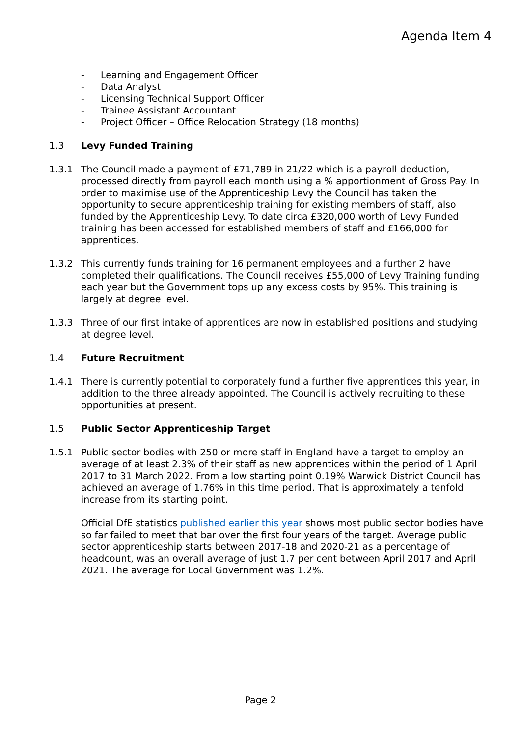Agenda Item 4
- Learning and Engagement Officer
- Data Analyst
- Licensing Technical Support Officer
- Trainee Assistant Accountant
- Project Officer – Office Relocation Strategy (18 months)
1.3 Levy Funded Training
1.3.1 The Council made a payment of £71,789 in 21/22 which is a payroll deduction, processed directly from payroll each month using a % apportionment of Gross Pay. In order to maximise use of the Apprenticeship Levy the Council has taken the opportunity to secure apprenticeship training for existing members of staff, also funded by the Apprenticeship Levy. To date circa £320,000 worth of Levy Funded training has been accessed for established members of staff and £166,000 for apprentices.
1.3.2 This currently funds training for 16 permanent employees and a further 2 have completed their qualifications. The Council receives £55,000 of Levy Training funding each year but the Government tops up any excess costs by 95%. This training is largely at degree level.
1.3.3 Three of our first intake of apprentices are now in established positions and studying at degree level.
1.4 Future Recruitment
1.4.1 There is currently potential to corporately fund a further five apprentices this year, in addition to the three already appointed. The Council is actively recruiting to these opportunities at present.
1.5 Public Sector Apprenticeship Target
1.5.1 Public sector bodies with 250 or more staff in England have a target to employ an average of at least 2.3% of their staff as new apprentices within the period of 1 April 2017 to 31 March 2022. From a low starting point 0.19% Warwick District Council has achieved an average of 1.76% in this time period. That is approximately a tenfold increase from its starting point.
Official DfE statistics published earlier this year shows most public sector bodies have so far failed to meet that bar over the first four years of the target. Average public sector apprenticeship starts between 2017-18 and 2020-21 as a percentage of headcount, was an overall average of just 1.7 per cent between April 2017 and April 2021. The average for Local Government was 1.2%.
Page 2